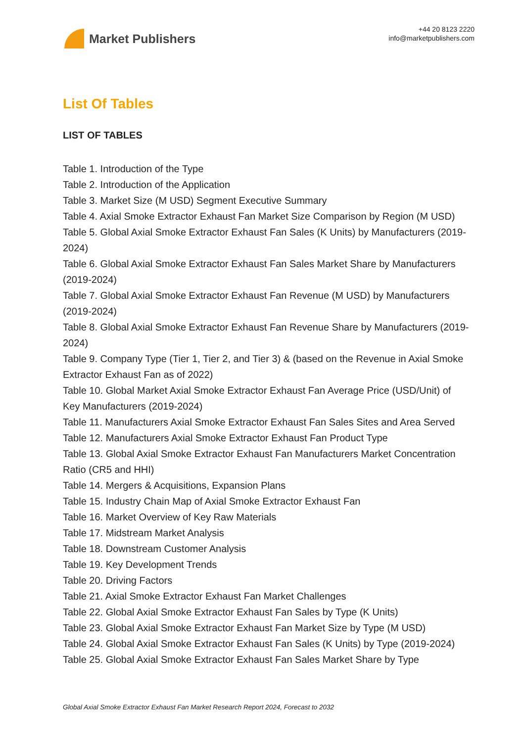Market Publishers
+44 20 8123 2220
info@marketpublishers.com
List Of Tables
LIST OF TABLES
Table 1. Introduction of the Type
Table 2. Introduction of the Application
Table 3. Market Size (M USD) Segment Executive Summary
Table 4. Axial Smoke Extractor Exhaust Fan Market Size Comparison by Region (M USD)
Table 5. Global Axial Smoke Extractor Exhaust Fan Sales (K Units) by Manufacturers (2019-2024)
Table 6. Global Axial Smoke Extractor Exhaust Fan Sales Market Share by Manufacturers (2019-2024)
Table 7. Global Axial Smoke Extractor Exhaust Fan Revenue (M USD) by Manufacturers (2019-2024)
Table 8. Global Axial Smoke Extractor Exhaust Fan Revenue Share by Manufacturers (2019-2024)
Table 9. Company Type (Tier 1, Tier 2, and Tier 3) & (based on the Revenue in Axial Smoke Extractor Exhaust Fan as of 2022)
Table 10. Global Market Axial Smoke Extractor Exhaust Fan Average Price (USD/Unit) of Key Manufacturers (2019-2024)
Table 11. Manufacturers Axial Smoke Extractor Exhaust Fan Sales Sites and Area Served
Table 12. Manufacturers Axial Smoke Extractor Exhaust Fan Product Type
Table 13. Global Axial Smoke Extractor Exhaust Fan Manufacturers Market Concentration Ratio (CR5 and HHI)
Table 14. Mergers & Acquisitions, Expansion Plans
Table 15. Industry Chain Map of Axial Smoke Extractor Exhaust Fan
Table 16. Market Overview of Key Raw Materials
Table 17. Midstream Market Analysis
Table 18. Downstream Customer Analysis
Table 19. Key Development Trends
Table 20. Driving Factors
Table 21. Axial Smoke Extractor Exhaust Fan Market Challenges
Table 22. Global Axial Smoke Extractor Exhaust Fan Sales by Type (K Units)
Table 23. Global Axial Smoke Extractor Exhaust Fan Market Size by Type (M USD)
Table 24. Global Axial Smoke Extractor Exhaust Fan Sales (K Units) by Type (2019-2024)
Table 25. Global Axial Smoke Extractor Exhaust Fan Sales Market Share by Type
Global Axial Smoke Extractor Exhaust Fan Market Research Report 2024, Forecast to 2032